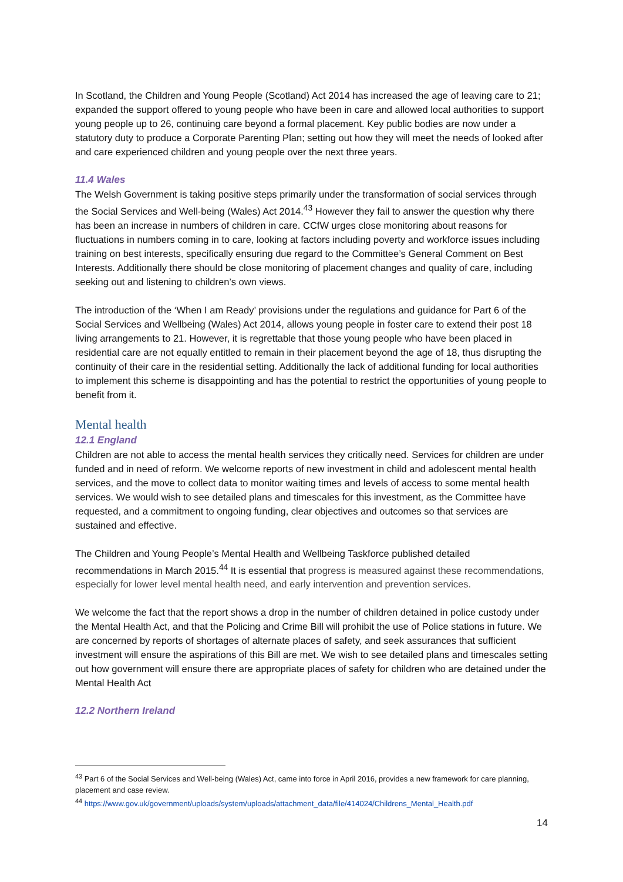In Scotland, the Children and Young People (Scotland) Act 2014 has increased the age of leaving care to 21; expanded the support offered to young people who have been in care and allowed local authorities to support young people up to 26, continuing care beyond a formal placement. Key public bodies are now under a statutory duty to produce a Corporate Parenting Plan; setting out how they will meet the needs of looked after and care experienced children and young people over the next three years.
11.4 Wales
The Welsh Government is taking positive steps primarily under the transformation of social services through the Social Services and Well-being (Wales) Act 2014.<sup>43</sup> However they fail to answer the question why there has been an increase in numbers of children in care. CCfW urges close monitoring about reasons for fluctuations in numbers coming in to care, looking at factors including poverty and workforce issues including training on best interests, specifically ensuring due regard to the Committee’s General Comment on Best Interests. Additionally there should be close monitoring of placement changes and quality of care, including seeking out and listening to children’s own views.
The introduction of the ‘When I am Ready’ provisions under the regulations and guidance for Part 6 of the Social Services and Wellbeing (Wales) Act 2014, allows young people in foster care to extend their post 18 living arrangements to 21. However, it is regrettable that those young people who have been placed in residential care are not equally entitled to remain in their placement beyond the age of 18, thus disrupting the continuity of their care in the residential setting. Additionally the lack of additional funding for local authorities to implement this scheme is disappointing and has the potential to restrict the opportunities of young people to benefit from it.
Mental health
12.1 England
Children are not able to access the mental health services they critically need. Services for children are under funded and in need of reform. We welcome reports of new investment in child and adolescent mental health services, and the move to collect data to monitor waiting times and levels of access to some mental health services. We would wish to see detailed plans and timescales for this investment, as the Committee have requested, and a commitment to ongoing funding, clear objectives and outcomes so that services are sustained and effective.
The Children and Young People’s Mental Health and Wellbeing Taskforce published detailed recommendations in March 2015.<sup>44</sup> It is essential that progress is measured against these recommendations, especially for lower level mental health need, and early intervention and prevention services.
We welcome the fact that the report shows a drop in the number of children detained in police custody under the Mental Health Act, and that the Policing and Crime Bill will prohibit the use of Police stations in future. We are concerned by reports of shortages of alternate places of safety, and seek assurances that sufficient investment will ensure the aspirations of this Bill are met. We wish to see detailed plans and timescales setting out how government will ensure there are appropriate places of safety for children who are detained under the Mental Health Act
12.2 Northern Ireland
<sup>43</sup> Part 6 of the Social Services and Well-being (Wales) Act, came into force in April 2016, provides a new framework for care planning, placement and case review.
<sup>44</sup> https://www.gov.uk/government/uploads/system/uploads/attachment_data/file/414024/Childrens_Mental_Health.pdf
14